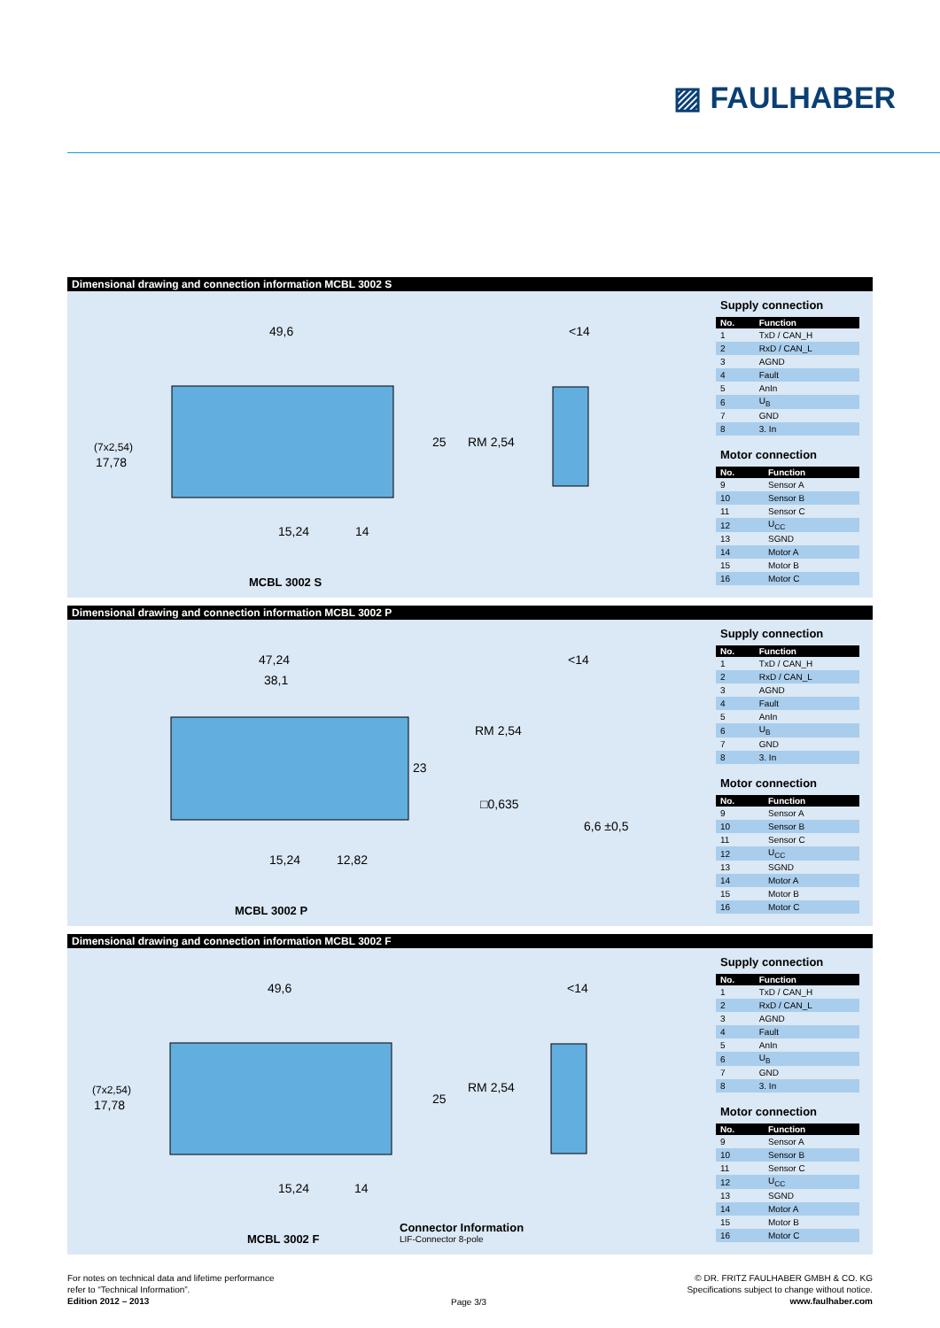▨ FAULHABER
Dimensional drawing and connection information MCBL 3002 S
49,6
<14
25
RM 2,54
(7x2,54)
17,78
15,24
14
MCBL 3002 S
Supply connection
| No. | Function |
| --- | --- |
| 1 | TxD / CAN_H |
| 2 | RxD / CAN_L |
| 3 | AGND |
| 4 | Fault |
| 5 | AnIn |
| 6 | U<sub>B</sub> |
| 7 | GND |
| 8 | 3. In |
Motor connection
| No. | Function |
| --- | --- |
| 9 | Sensor A |
| 10 | Sensor B |
| 11 | Sensor C |
| 12 | U<sub>CC</sub> |
| 13 | SGND |
| 14 | Motor A |
| 15 | Motor B |
| 16 | Motor C |
Dimensional drawing and connection information MCBL 3002 P
47,24
38,1
<14
23
RM 2,54
□0,635
6,6 ±0,5
15,24
12,82
MCBL 3002 P
Supply connection
| No. | Function |
| --- | --- |
| 1 | TxD / CAN_H |
| 2 | RxD / CAN_L |
| 3 | AGND |
| 4 | Fault |
| 5 | AnIn |
| 6 | U<sub>B</sub> |
| 7 | GND |
| 8 | 3. In |
Motor connection
| No. | Function |
| --- | --- |
| 9 | Sensor A |
| 10 | Sensor B |
| 11 | Sensor C |
| 12 | U<sub>CC</sub> |
| 13 | SGND |
| 14 | Motor A |
| 15 | Motor B |
| 16 | Motor C |
Dimensional drawing and connection information MCBL 3002 F
49,6
<14
25
RM 2,54
(7x2,54)
17,78
15,24
14
MCBL 3002 F
Connector Information
LIF-Connector 8-pole
Supply connection
| No. | Function |
| --- | --- |
| 1 | TxD / CAN_H |
| 2 | RxD / CAN_L |
| 3 | AGND |
| 4 | Fault |
| 5 | AnIn |
| 6 | U<sub>B</sub> |
| 7 | GND |
| 8 | 3. In |
Motor connection
| No. | Function |
| --- | --- |
| 9 | Sensor A |
| 10 | Sensor B |
| 11 | Sensor C |
| 12 | U<sub>CC</sub> |
| 13 | SGND |
| 14 | Motor A |
| 15 | Motor B |
| 16 | Motor C |
For notes on technical data and lifetime performance
refer to “Technical Information”.
Edition 2012 – 2013
Page 3/3
© DR. FRITZ FAULHABER GMBH & CO. KG
Specifications subject to change without notice.
www.faulhaber.com